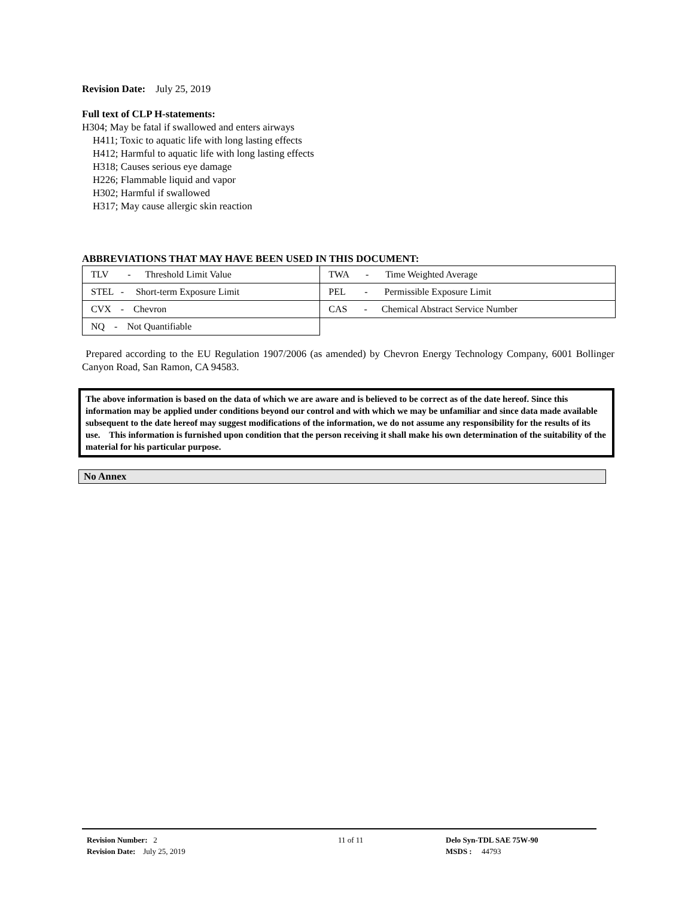Revision Date: July 25, 2019
Full text of CLP H-statements:
H304; May be fatal if swallowed and enters airways
H411; Toxic to aquatic life with long lasting effects
H412; Harmful to aquatic life with long lasting effects
H318; Causes serious eye damage
H226; Flammable liquid and vapor
H302; Harmful if swallowed
H317; May cause allergic skin reaction
ABBREVIATIONS THAT MAY HAVE BEEN USED IN THIS DOCUMENT:
| TLV - Threshold Limit Value | TWA - Time Weighted Average |
| STEL - Short-term Exposure Limit | PEL - Permissible Exposure Limit |
| CVX - Chevron | CAS - Chemical Abstract Service Number |
| NQ - Not Quantifiable | |
Prepared according to the EU Regulation 1907/2006 (as amended) by Chevron Energy Technology Company, 6001 Bollinger Canyon Road, San Ramon, CA 94583.
The above information is based on the data of which we are aware and is believed to be correct as of the date hereof. Since this information may be applied under conditions beyond our control and with which we may be unfamiliar and since data made available subsequent to the date hereof may suggest modifications of the information, we do not assume any responsibility for the results of its use. This information is furnished upon condition that the person receiving it shall make his own determination of the suitability of the material for his particular purpose.
No Annex
Revision Number: 2
Revision Date: July 25, 2019
11 of 11 Delo Syn-TDL SAE 75W-90
MSDS : 44793